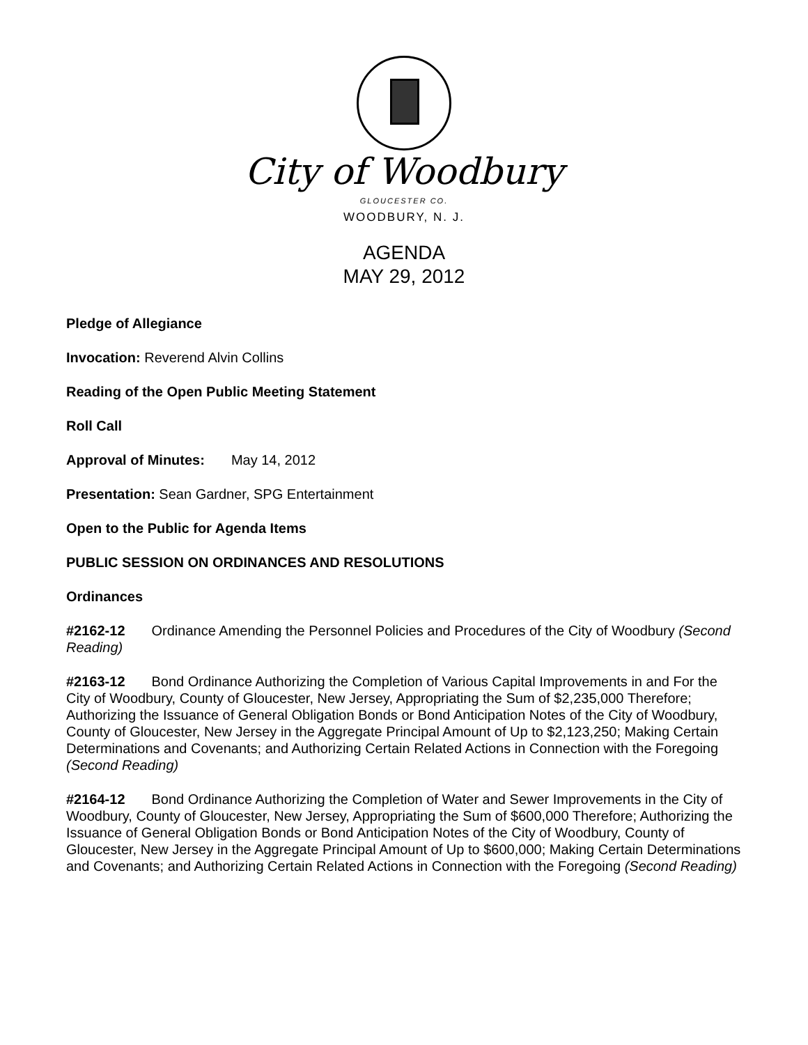City of Woodbury
GLOUCESTER CO.
WOODBURY, N. J.
AGENDA
MAY 29, 2012
Pledge of Allegiance
Invocation: Reverend Alvin Collins
Reading of the Open Public Meeting Statement
Roll Call
Approval of Minutes: May 14, 2012
Presentation: Sean Gardner, SPG Entertainment
Open to the Public for Agenda Items
PUBLIC SESSION ON ORDINANCES AND RESOLUTIONS
Ordinances
#2162-12 Ordinance Amending the Personnel Policies and Procedures of the City of Woodbury (Second Reading)
#2163-12 Bond Ordinance Authorizing the Completion of Various Capital Improvements in and For the City of Woodbury, County of Gloucester, New Jersey, Appropriating the Sum of $2,235,000 Therefore; Authorizing the Issuance of General Obligation Bonds or Bond Anticipation Notes of the City of Woodbury, County of Gloucester, New Jersey in the Aggregate Principal Amount of Up to $2,123,250; Making Certain Determinations and Covenants; and Authorizing Certain Related Actions in Connection with the Foregoing (Second Reading)
#2164-12 Bond Ordinance Authorizing the Completion of Water and Sewer Improvements in the City of Woodbury, County of Gloucester, New Jersey, Appropriating the Sum of $600,000 Therefore; Authorizing the Issuance of General Obligation Bonds or Bond Anticipation Notes of the City of Woodbury, County of Gloucester, New Jersey in the Aggregate Principal Amount of Up to $600,000; Making Certain Determinations and Covenants; and Authorizing Certain Related Actions in Connection with the Foregoing (Second Reading)